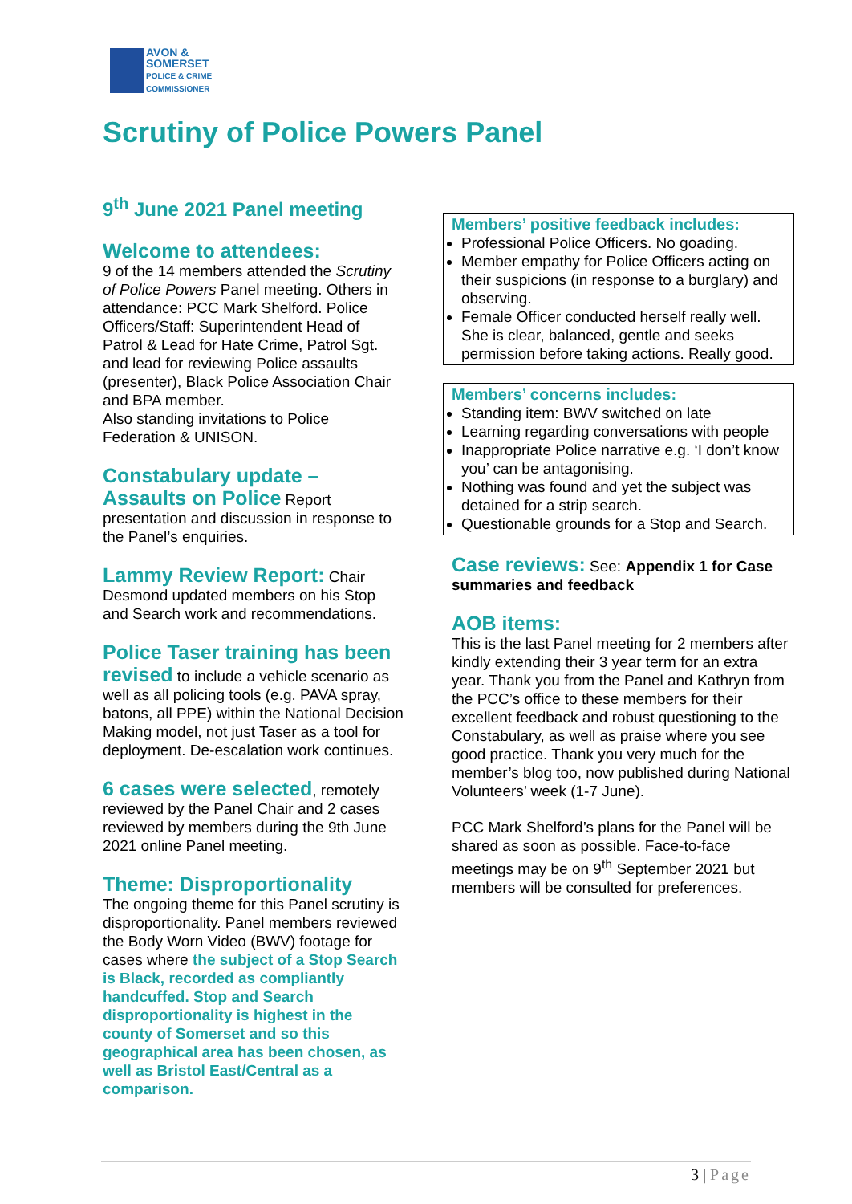AVON &
SOMERSET
POLICE & CRIME
COMMISSIONER
Scrutiny of Police Powers Panel
9<sup>th</sup> June 2021 Panel meeting
Welcome to attendees:
9 of the 14 members attended the Scrutiny of Police Powers Panel meeting. Others in attendance: PCC Mark Shelford. Police Officers/Staff: Superintendent Head of Patrol & Lead for Hate Crime, Patrol Sgt. and lead for reviewing Police assaults (presenter), Black Police Association Chair and BPA member.
Also standing invitations to Police Federation & UNISON.
Constabulary update – Assaults on Police Report presentation and discussion in response to the Panel’s enquiries.
Lammy Review Report: Chair Desmond updated members on his Stop and Search work and recommendations.
Police Taser training has been revised to include a vehicle scenario as well as all policing tools (e.g. PAVA spray, batons, all PPE) within the National Decision Making model, not just Taser as a tool for deployment. De-escalation work continues.
6 cases were selected, remotely reviewed by the Panel Chair and 2 cases reviewed by members during the 9th June 2021 online Panel meeting.
Theme: Disproportionality
The ongoing theme for this Panel scrutiny is disproportionality. Panel members reviewed the Body Worn Video (BWV) footage for cases where the subject of a Stop Search is Black, recorded as compliantly handcuffed. Stop and Search disproportionality is highest in the county of Somerset and so this geographical area has been chosen, as well as Bristol East/Central as a comparison.
Members’ positive feedback includes:
Professional Police Officers. No goading.
Member empathy for Police Officers acting on their suspicions (in response to a burglary) and observing.
Female Officer conducted herself really well. She is clear, balanced, gentle and seeks permission before taking actions. Really good.
Members’ concerns includes:
Standing item: BWV switched on late
Learning regarding conversations with people
Inappropriate Police narrative e.g. ‘I don’t know you’ can be antagonising.
Nothing was found and yet the subject was detained for a strip search.
Questionable grounds for a Stop and Search.
Case reviews: See: Appendix 1 for Case summaries and feedback
AOB items:
This is the last Panel meeting for 2 members after kindly extending their 3 year term for an extra year. Thank you from the Panel and Kathryn from the PCC’s office to these members for their excellent feedback and robust questioning to the Constabulary, as well as praise where you see good practice. Thank you very much for the member’s blog too, now published during National Volunteers’ week (1-7 June).
PCC Mark Shelford’s plans for the Panel will be shared as soon as possible. Face-to-face meetings may be on 9<sup>th</sup> September 2021 but members will be consulted for preferences.
3 | Page